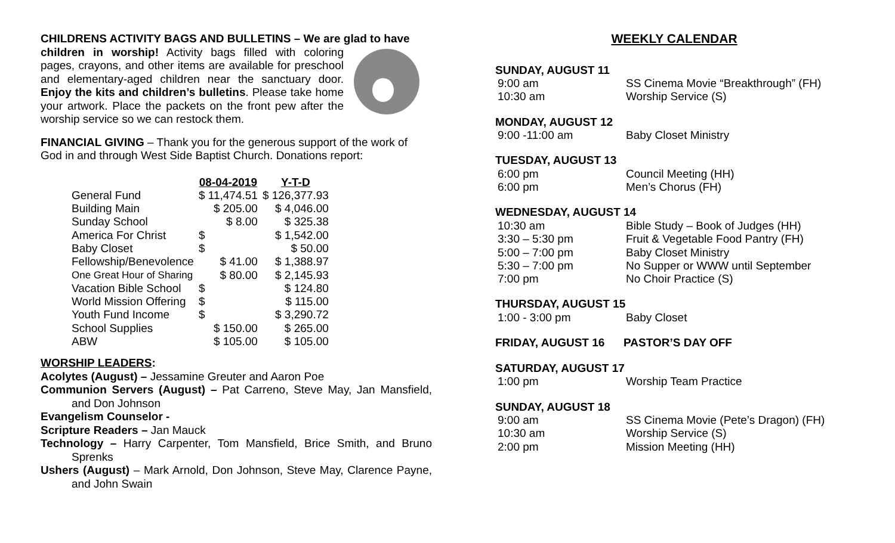CHILDRENS ACTIVITY BAGS AND BULLETINS – We are glad to have
children in worship! Activity bags filled with coloring pages, crayons, and other items are available for preschool and elementary-aged children near the sanctuary door. Enjoy the kits and children’s bulletins. Please take home your artwork. Place the packets on the front pew after the worship service so we can restock them.
FINANCIAL GIVING – Thank you for the generous support of the work of God in and through West Side Baptist Church. Donations report:
| | 08-04-2019 | Y-T-D |
| --- | --- | --- |
| General Fund | $ 11,474.51 | $ 126,377.93 |
| Building Main | $ 205.00 | $ 4,046.00 |
| Sunday School | $ 8.00 | $ 325.38 |
| America For Christ | $ | $ 1,542.00 |
| Baby Closet | $ | $ 50.00 |
| Fellowship/Benevolence | $ 41.00 | $ 1,388.97 |
| One Great Hour of Sharing | $ 80.00 | $ 2,145.93 |
| Vacation Bible School | $ | $ 124.80 |
| World Mission Offering | $ | $ 115.00 |
| Youth Fund Income | $ | $ 3,290.72 |
| School Supplies | $ 150.00 | $ 265.00 |
| ABW | $ 105.00 | $ 105.00 |
WORSHIP LEADERS:
Acolytes (August) – Jessamine Greuter and Aaron Poe
Communion Servers (August) – Pat Carreno, Steve May, Jan Mansfield, and Don Johnson
Evangelism Counselor -
Scripture Readers – Jan Mauck
Technology – Harry Carpenter, Tom Mansfield, Brice Smith, and Bruno Sprenks
Ushers (August) – Mark Arnold, Don Johnson, Steve May, Clarence Payne, and John Swain
WEEKLY CALENDAR
SUNDAY, AUGUST 11
| 9:00 am | SS Cinema Movie “Breakthrough” (FH) |
| 10:30 am | Worship Service (S) |
MONDAY, AUGUST 12
| 9:00 -11:00 am | Baby Closet Ministry |
TUESDAY, AUGUST 13
| 6:00 pm | Council Meeting (HH) |
| 6:00 pm | Men’s Chorus (FH) |
WEDNESDAY, AUGUST 14
| 10:30 am | Bible Study – Book of Judges (HH) |
| 3:30 – 5:30 pm | Fruit & Vegetable Food Pantry (FH) |
| 5:00 – 7:00 pm | Baby Closet Ministry |
| 5:30 – 7:00 pm | No Supper or WWW until September |
| 7:00 pm | No Choir Practice (S) |
THURSDAY, AUGUST 15
| 1:00 - 3:00 pm | Baby Closet |
FRIDAY, AUGUST 16 PASTOR’S DAY OFF
SATURDAY, AUGUST 17
| 1:00 pm | Worship Team Practice |
SUNDAY, AUGUST 18
| 9:00 am | SS Cinema Movie (Pete’s Dragon) (FH) |
| 10:30 am | Worship Service (S) |
| 2:00 pm | Mission Meeting (HH) |